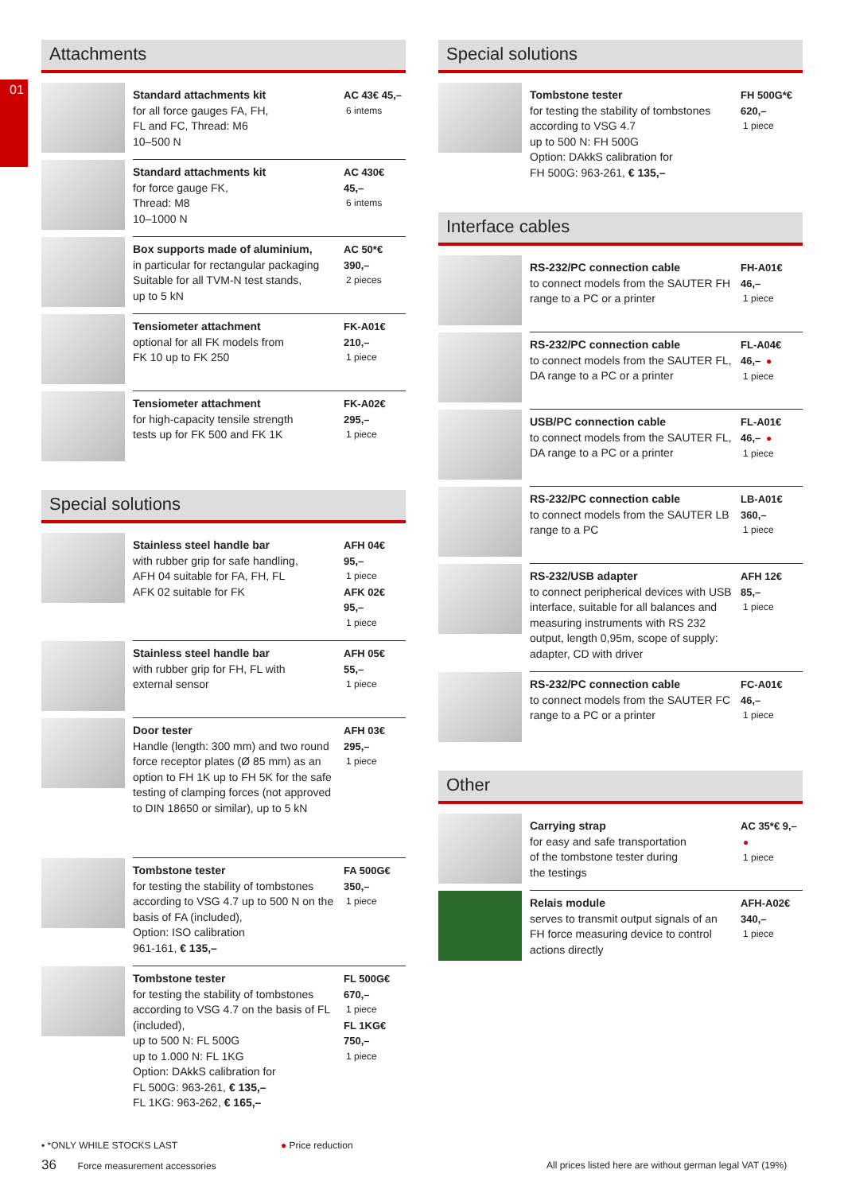01
Attachments
Standard attachments kit
for all force gauges FA, FH,
FL and FC, Thread: M6
10–500 N
AC 43€ 45,–
6 intems
Standard attachments kit
for force gauge FK,
Thread: M8
10–1000 N
AC 430€ 45,–
6 intems
Box supports made of aluminium,
in particular for rectangular packaging
Suitable for all TVM-N test stands,
up to 5 kN
AC 50*€ 390,–
2 pieces
Tensiometer attachment
optional for all FK models from
FK 10 up to FK 250
FK-A01€ 210,–
1 piece
Tensiometer attachment
for high-capacity tensile strength
tests up for FK 500 and FK 1K
FK-A02€ 295,–
1 piece
Special solutions
Stainless steel handle bar
with rubber grip for safe handling,
AFH 04 suitable for FA, FH, FL
AFK 02 suitable for FK
AFH 04€ 95,–
1 piece
AFK 02€ 95,–
1 piece
Stainless steel handle bar
with rubber grip for FH, FL with
external sensor
AFH 05€ 55,–
1 piece
Door tester
Handle (length: 300 mm) and two round force receptor plates (Ø 85 mm) as an option to FH 1K up to FH 5K for the safe testing of clamping forces (not approved to DIN 18650 or similar), up to 5 kN
AFH 03€ 295,–
1 piece
Tombstone tester
for testing the stability of tombstones according to VSG 4.7 up to 500 N on the basis of FA (included),
Option: ISO calibration
961-161, € 135,–
FA 500G€ 350,–
1 piece
Tombstone tester
for testing the stability of tombstones according to VSG 4.7 on the basis of FL (included),
up to 500 N: FL 500G
up to 1.000 N: FL 1KG
Option: DAkkS calibration for
FL 500G: 963-261, € 135,–
FL 1KG: 963-262, € 165,–
FL 500G€ 670,–
1 piece
FL 1KG€ 750,–
1 piece
Special solutions
Tombstone tester
for testing the stability of tombstones according to VSG 4.7
up to 500 N: FH 500G
Option: DAkkS calibration for
FH 500G: 963-261, € 135,–
FH 500G*€ 620,–
1 piece
Interface cables
RS-232/PC connection cable
to connect models from the SAUTER FH range to a PC or a printer
FH-A01€ 46,–
1 piece
RS-232/PC connection cable
to connect models from the SAUTER FL, DA range to a PC or a printer
FL-A04€ 46,– ●
1 piece
USB/PC connection cable
to connect models from the SAUTER FL, DA range to a PC or a printer
FL-A01€ 46,– ●
1 piece
RS-232/PC connection cable
to connect models from the SAUTER LB range to a PC
LB-A01€ 360,–
1 piece
RS-232/USB adapter
to connect peripherical devices with USB interface, suitable for all balances and measuring instruments with RS 232 output, length 0,95m, scope of supply: adapter, CD with driver
AFH 12€ 85,–
1 piece
RS-232/PC connection cable
to connect models from the SAUTER FC range to a PC or a printer
FC-A01€ 46,–
1 piece
Other
Carrying strap
for easy and safe transportation
of the tombstone tester during
the testings
AC 35*€ 9,– ●
1 piece
Relais module
serves to transmit output signals of an FH force measuring device to control actions directly
AFH-A02€ 340,–
1 piece
▪ *ONLY WHILE STOCKS LAST ● Price reduction
36 Force measurement accessories
All prices listed here are without german legal VAT (19%)